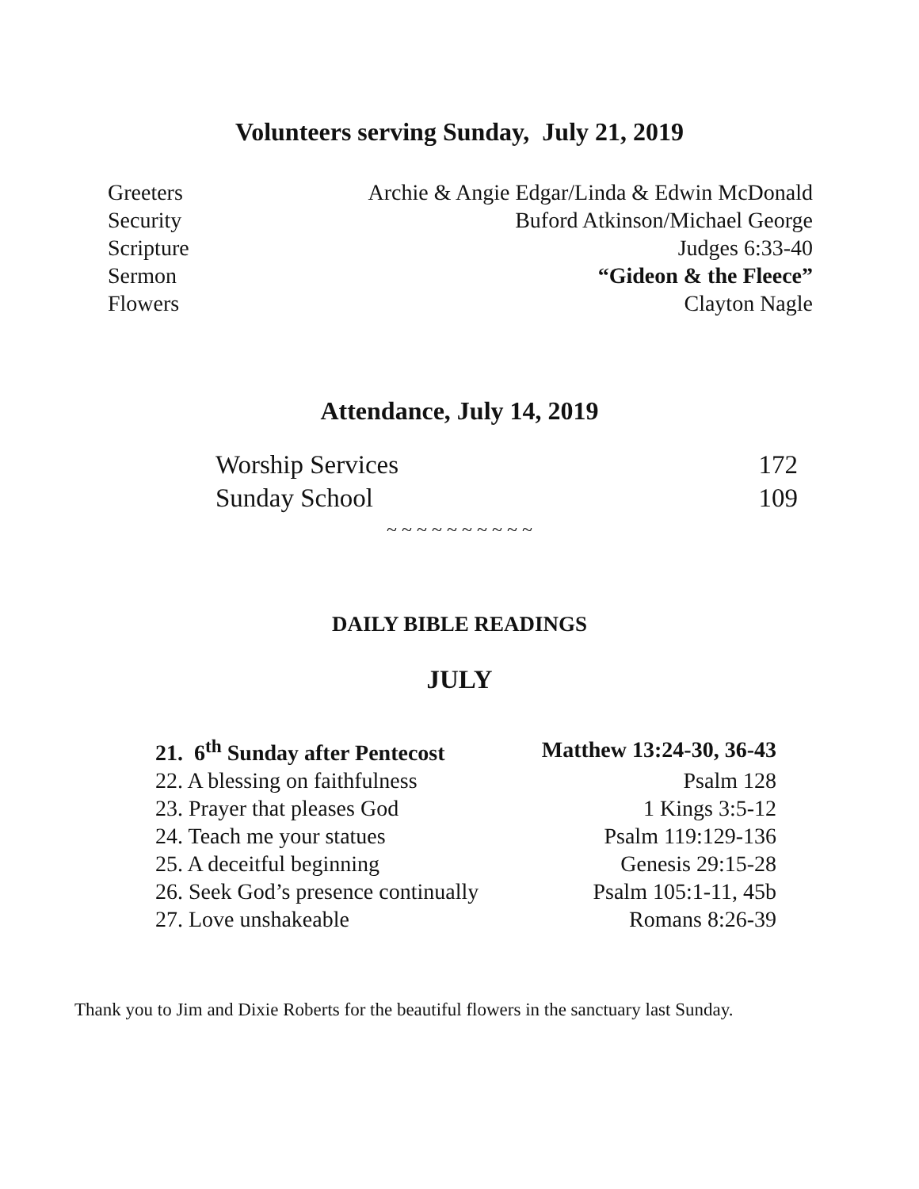Volunteers serving Sunday, July 21, 2019
| Greeters | Archie & Angie Edgar/Linda & Edwin McDonald |
| Security | Buford Atkinson/Michael George |
| Scripture | Judges 6:33-40 |
| Sermon | “Gideon & the Fleece” |
| Flowers | Clayton Nagle |
Attendance, July 14, 2019
| Worship Services | 172 |
| Sunday School | 109 |
~ ~ ~ ~ ~ ~ ~ ~ ~ ~
DAILY BIBLE READINGS
JULY
| 21. 6<sup>th</sup> Sunday after Pentecost | Matthew 13:24-30, 36-43 |
| 22. A blessing on faithfulness | Psalm 128 |
| 23. Prayer that pleases God | 1 Kings 3:5-12 |
| 24. Teach me your statues | Psalm 119:129-136 |
| 25. A deceitful beginning | Genesis 29:15-28 |
| 26. Seek God’s presence continually | Psalm 105:1-11, 45b |
| 27. Love unshakeable | Romans 8:26-39 |
Thank you to Jim and Dixie Roberts for the beautiful flowers in the sanctuary last Sunday.